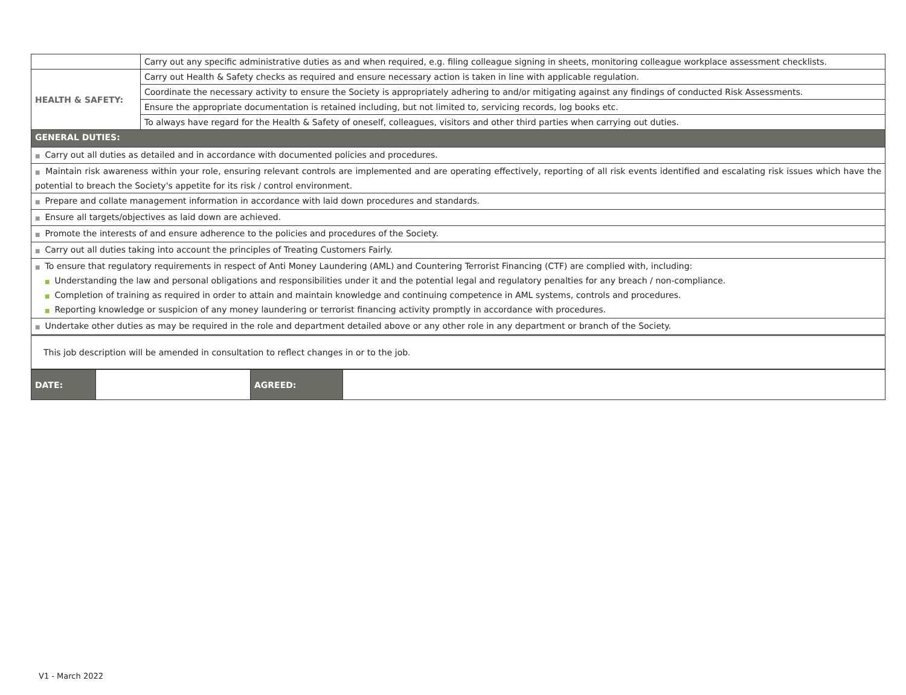| | Carry out any specific administrative duties as and when required, e.g. filing colleague signing in sheets, monitoring colleague workplace assessment checklists. |
| HEALTH & SAFETY: | Carry out Health & Safety checks as required and ensure necessary action is taken in line with applicable regulation. |
| | Coordinate the necessary activity to ensure the Society is appropriately adhering to and/or mitigating against any findings of conducted Risk Assessments. |
| | Ensure the appropriate documentation is retained including, but not limited to, servicing records, log books etc. |
| | To always have regard for the Health & Safety of oneself, colleagues, visitors and other third parties when carrying out duties. |
| GENERAL DUTIES: | |
| ■ Carry out all duties as detailed and in accordance with documented policies and procedures. | |
| ■ Maintain risk awareness within your role, ensuring relevant controls are implemented and are operating effectively, reporting of all risk events identified and escalating risk issues which have the potential to breach the Society's appetite for its risk / control environment. | |
| ■ Prepare and collate management information in accordance with laid down procedures and standards. | |
| ■ Ensure all targets/objectives as laid down are achieved. | |
| ■ Promote the interests of and ensure adherence to the policies and procedures of the Society. | |
| ■ Carry out all duties taking into account the principles of Treating Customers Fairly. | |
| ■ To ensure that regulatory requirements in respect of Anti Money Laundering (AML) and Countering Terrorist Financing (CTF) are complied with, including: ■ Understanding the law and personal obligations and responsibilities under it and the potential legal and regulatory penalties for any breach / non-compliance. ■ Completion of training as required in order to attain and maintain knowledge and continuing competence in AML systems, controls and procedures. ■ Reporting knowledge or suspicion of any money laundering or terrorist financing activity promptly in accordance with procedures. | |
| ■ Undertake other duties as may be required in the role and department detailed above or any other role in any department or branch of the Society. | |
| This job description will be amended in consultation to reflect changes in or to the job. | |
| DATE: | | AGREED: | |
V1 - March 2022